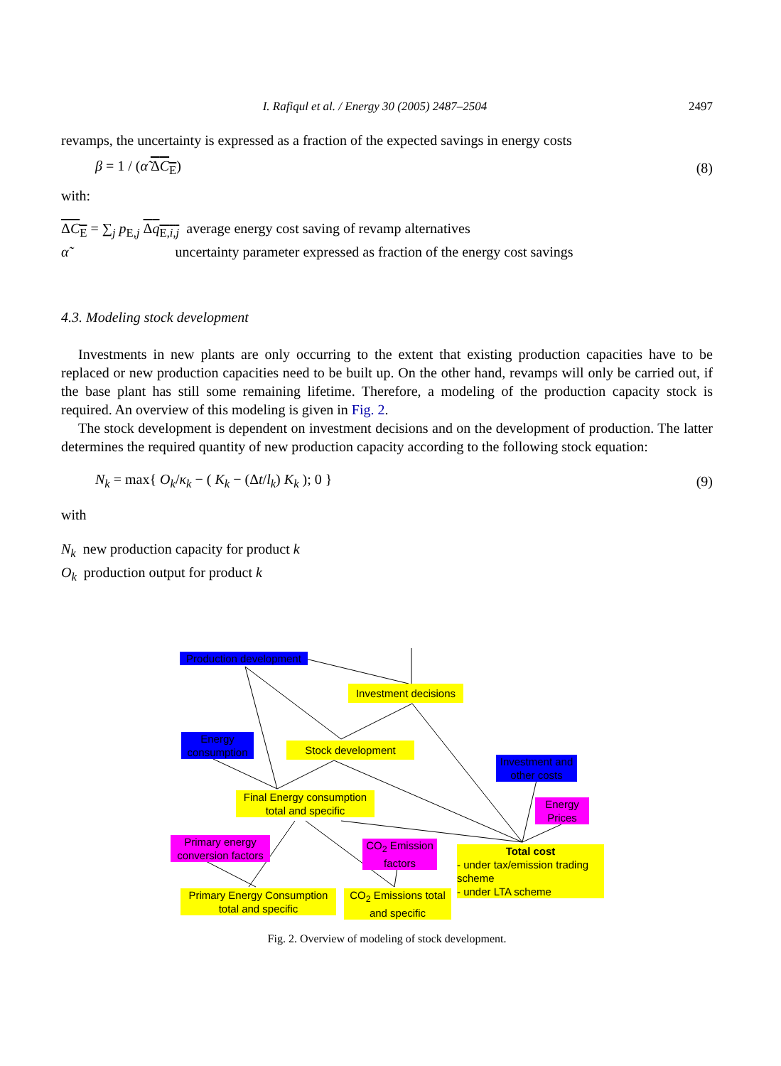I. Rafiqul et al. / Energy 30 (2005) 2487–2504 2497
revamps, the uncertainty is expressed as a fraction of the expected savings in energy costs
β = 1 / (α̃ ΔC<sub>E</sub>) (8)
with:
ΔC<sub>E</sub> = ∑<sub>j</sub> p<sub>E,j</sub> Δq<sub>E,i,j</sub> average energy cost saving of revamp alternatives
α̃ uncertainty parameter expressed as fraction of the energy cost savings
4.3. Modeling stock development
Investments in new plants are only occurring to the extent that existing production capacities have to be replaced or new production capacities need to be built up. On the other hand, revamps will only be carried out, if the base plant has still some remaining lifetime. Therefore, a modeling of the production capacity stock is required. An overview of this modeling is given in Fig. 2.
The stock development is dependent on investment decisions and on the development of production. The latter determines the required quantity of new production capacity according to the following stock equation:
N<sub>k</sub> = max{ O<sub>k</sub>/κ<sub>k</sub> − ( K<sub>k</sub> − (Δt/l<sub>k</sub>) K<sub>k</sub> ); 0 } (9)
with
N<sub>k</sub> new production capacity for product k
O<sub>k</sub> production output for product k
Production development
Investment decisions
Energy consumption
Stock development
Investment and other costs
Final Energy consumption total and specific
Energy Prices
Primary energy conversion factors
CO<sub>2</sub> Emission factors
Total cost
- under tax/emission trading scheme
- under LTA scheme
Primary Energy Consumption total and specific
CO<sub>2</sub> Emissions total and specific
Fig. 2. Overview of modeling of stock development.